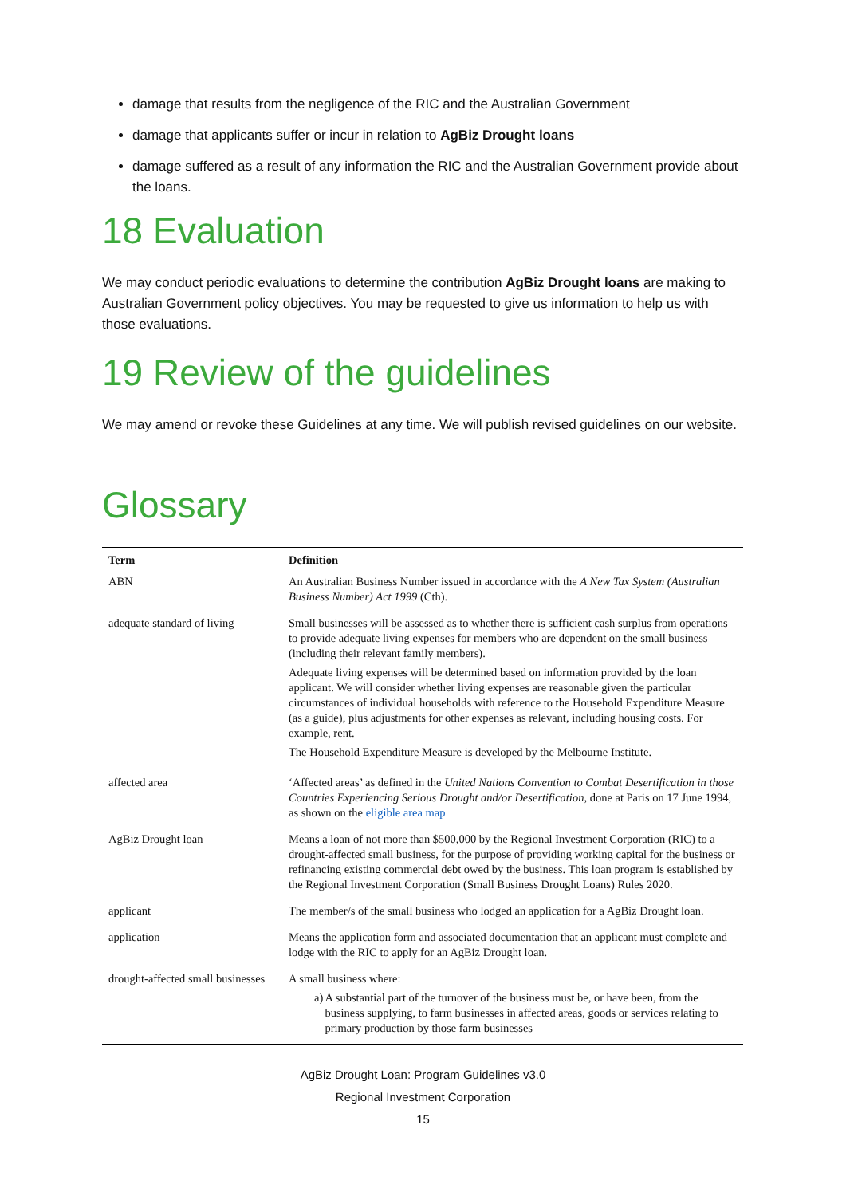damage that results from the negligence of the RIC and the Australian Government
damage that applicants suffer or incur in relation to AgBiz Drought loans
damage suffered as a result of any information the RIC and the Australian Government provide about the loans.
18 Evaluation
We may conduct periodic evaluations to determine the contribution AgBiz Drought loans are making to Australian Government policy objectives. You may be requested to give us information to help us with those evaluations.
19 Review of the guidelines
We may amend or revoke these Guidelines at any time. We will publish revised guidelines on our website.
Glossary
| Term | Definition |
| --- | --- |
| ABN | An Australian Business Number issued in accordance with the A New Tax System (Australian Business Number) Act 1999 (Cth). |
| adequate standard of living | Small businesses will be assessed as to whether there is sufficient cash surplus from operations to provide adequate living expenses for members who are dependent on the small business (including their relevant family members). Adequate living expenses will be determined based on information provided by the loan applicant. We will consider whether living expenses are reasonable given the particular circumstances of individual households with reference to the Household Expenditure Measure (as a guide), plus adjustments for other expenses as relevant, including housing costs. For example, rent. The Household Expenditure Measure is developed by the Melbourne Institute. |
| affected area | ‘Affected areas’ as defined in the United Nations Convention to Combat Desertification in those Countries Experiencing Serious Drought and/or Desertification , done at Paris on 17 June 1994, as shown on the eligible area map |
| AgBiz Drought loan | Means a loan of not more than $500,000 by the Regional Investment Corporation (RIC) to a drought-affected small business, for the purpose of providing working capital for the business or refinancing existing commercial debt owed by the business. This loan program is established by the Regional Investment Corporation (Small Business Drought Loans) Rules 2020. |
| applicant | The member/s of the small business who lodged an application for a AgBiz Drought loan. |
| application | Means the application form and associated documentation that an applicant must complete and lodge with the RIC to apply for an AgBiz Drought loan. |
| drought-affected small businesses | A small business where: a) A substantial part of the turnover of the business must be, or have been, from the business supplying, to farm businesses in affected areas, goods or services relating to primary production by those farm businesses |
AgBiz Drought Loan: Program Guidelines v3.0
Regional Investment Corporation
15